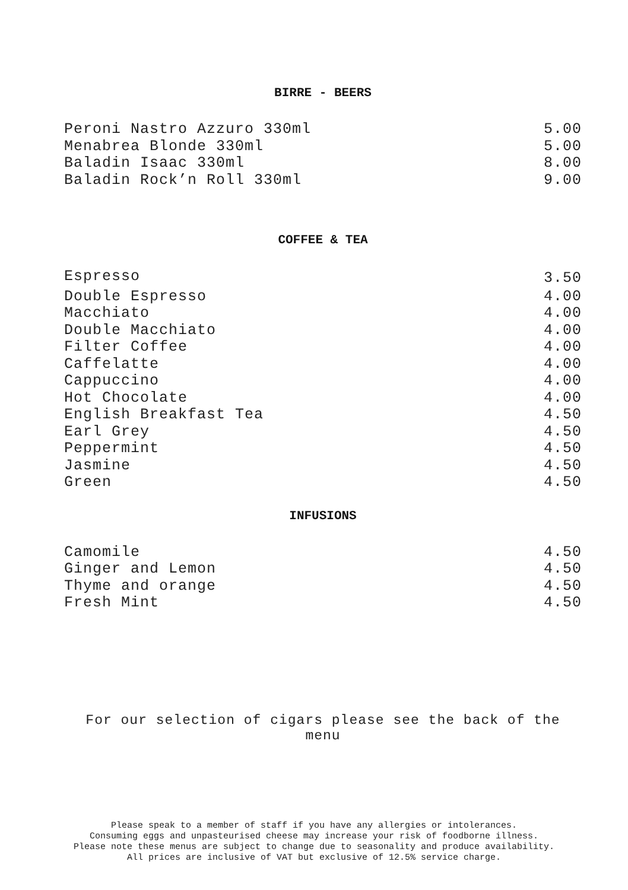BIRRE - BEERS
| Peroni Nastro Azzuro 330ml | 5.00 |
| Menabrea Blonde 330ml | 5.00 |
| Baladin Isaac 330ml | 8.00 |
| Baladin Rock’n Roll 330ml | 9.00 |
COFFEE & TEA
| Espresso | 3.50 |
| Double Espresso | 4.00 |
| Macchiato | 4.00 |
| Double Macchiato | 4.00 |
| Filter Coffee | 4.00 |
| Caffelatte | 4.00 |
| Cappuccino | 4.00 |
| Hot Chocolate | 4.00 |
| English Breakfast Tea | 4.50 |
| Earl Grey | 4.50 |
| Peppermint | 4.50 |
| Jasmine | 4.50 |
| Green | 4.50 |
INFUSIONS
| Camomile | 4.50 |
| Ginger and Lemon | 4.50 |
| Thyme and orange | 4.50 |
| Fresh Mint | 4.50 |
For our selection of cigars please see the back of the menu
Please speak to a member of staff if you have any allergies or intolerances.
Consuming eggs and unpasteurised cheese may increase your risk of foodborne illness.
Please note these menus are subject to change due to seasonality and produce availability.
All prices are inclusive of VAT but exclusive of 12.5% service charge.